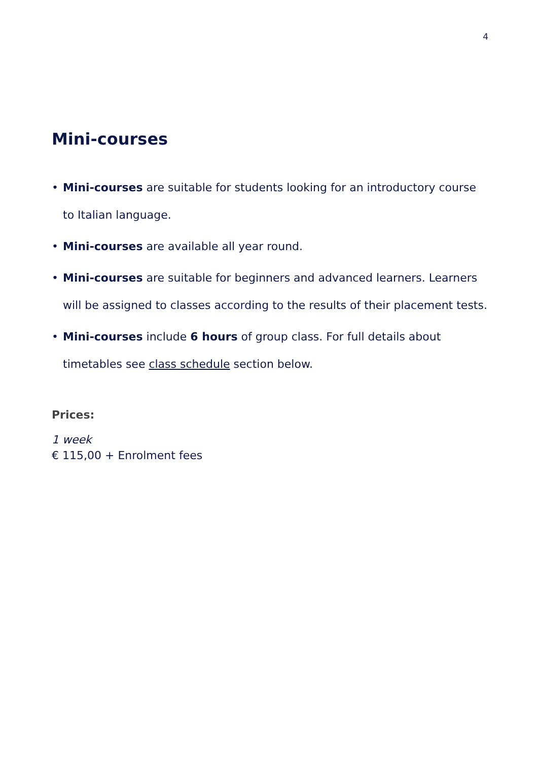4
Mini-courses
• Mini-courses are suitable for students looking for an introductory course to Italian language.
• Mini-courses are available all year round.
• Mini-courses are suitable for beginners and advanced learners. Learners will be assigned to classes according to the results of their placement tests.
• Mini-courses include 6 hours of group class. For full details about timetables see class schedule section below.
Prices:
1 week
€ 115,00 + Enrolment fees